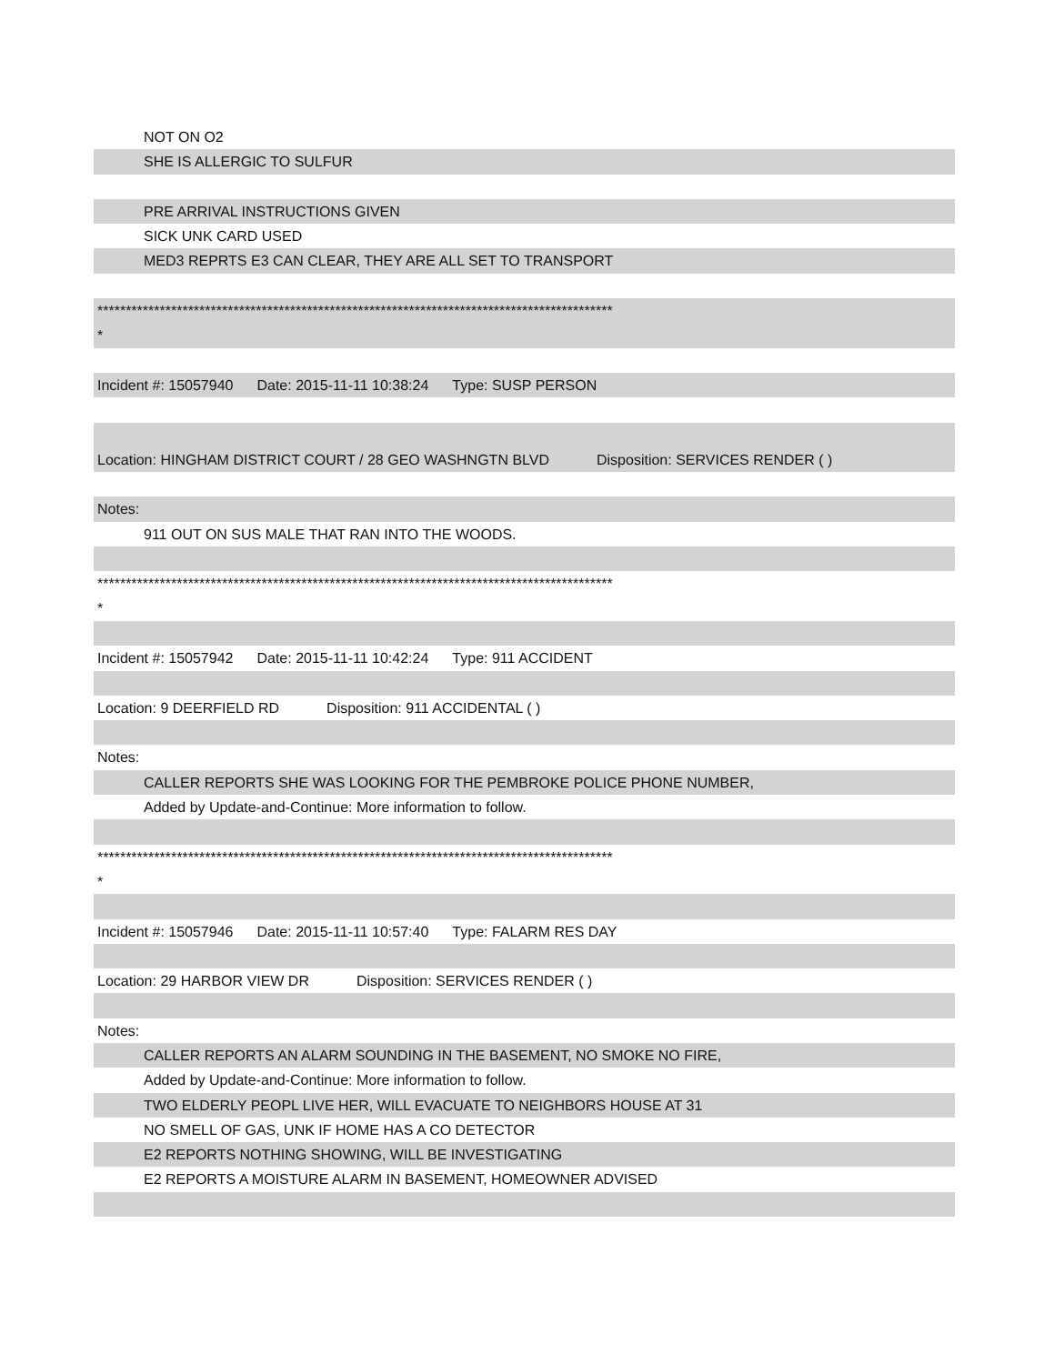NOT ON O2
SHE IS ALLERGIC TO SULFUR
PRE ARRIVAL INSTRUCTIONS GIVEN
SICK UNK CARD USED
MED3 REPRTS E3 CAN CLEAR, THEY ARE ALL SET TO TRANSPORT
*******************************************************************************************
*
Incident #: 15057940 Date: 2015-11-11 10:38:24 Type: SUSP PERSON
Location: HINGHAM DISTRICT COURT / 28 GEO WASHNGTN BLVD Disposition: SERVICES RENDER ( )
Notes:
911 OUT ON SUS MALE THAT RAN INTO THE WOODS.
*******************************************************************************************
*
Incident #: 15057942 Date: 2015-11-11 10:42:24 Type: 911 ACCIDENT
Location: 9 DEERFIELD RD Disposition: 911 ACCIDENTAL ( )
Notes:
CALLER REPORTS SHE WAS LOOKING FOR THE PEMBROKE POLICE PHONE NUMBER,
Added by Update-and-Continue: More information to follow.
*******************************************************************************************
*
Incident #: 15057946 Date: 2015-11-11 10:57:40 Type: FALARM RES DAY
Location: 29 HARBOR VIEW DR Disposition: SERVICES RENDER ( )
Notes:
CALLER REPORTS AN ALARM SOUNDING IN THE BASEMENT, NO SMOKE NO FIRE,
Added by Update-and-Continue: More information to follow.
TWO ELDERLY PEOPL LIVE HER, WILL EVACUATE TO NEIGHBORS HOUSE AT 31
NO SMELL OF GAS, UNK IF HOME HAS A CO DETECTOR
E2 REPORTS NOTHING SHOWING, WILL BE INVESTIGATING
E2 REPORTS A MOISTURE ALARM IN BASEMENT, HOMEOWNER ADVISED